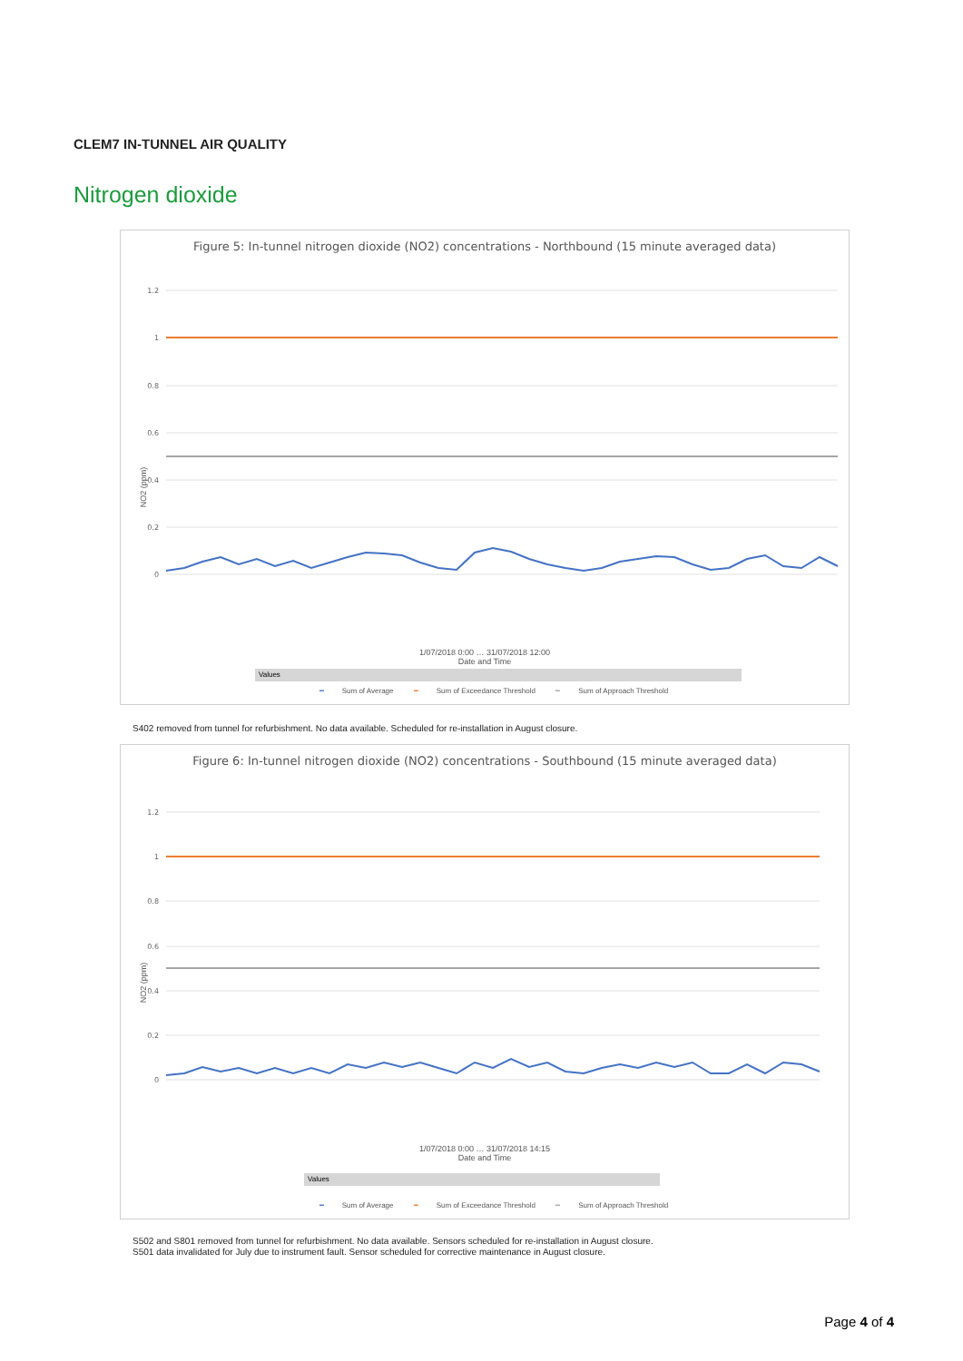CLEM7 IN-TUNNEL AIR QUALITY
Nitrogen dioxide
Figure 5: In-tunnel nitrogen dioxide (NO2) concentrations - Northbound (15 minute averaged data)
1.2
1
0.8
0.6
0.4
0.2
0
NO2 (ppm)
1/07/2018 0:00 … 31/07/2018 12:00
Date and Time
Values
━ Sum of Average ━ Sum of Exceedance Threshold ━ Sum of Approach Threshold
S402 removed from tunnel for refurbishment. No data available. Scheduled for re-installation in August closure.
Figure 6: In-tunnel nitrogen dioxide (NO2) concentrations - Southbound (15 minute averaged data)
1.2
1
0.8
0.6
0.4
0.2
0
NO2 (ppm)
1/07/2018 0:00 … 31/07/2018 14:15
Date and Time
Values
━ Sum of Average ━ Sum of Exceedance Threshold ━ Sum of Approach Threshold
S502 and S801 removed from tunnel for refurbishment. No data available. Sensors scheduled for re-installation in August closure.
S501 data invalidated for July due to instrument fault. Sensor scheduled for corrective maintenance in August closure.
Page 4 of 4